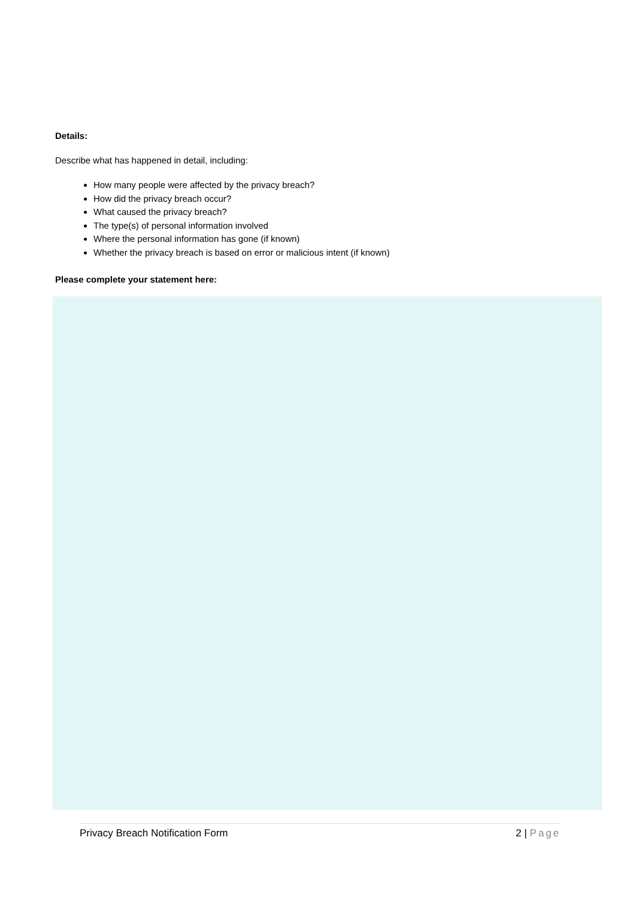Details:
Describe what has happened in detail, including:
How many people were affected by the privacy breach?
How did the privacy breach occur?
What caused the privacy breach?
The type(s) of personal information involved
Where the personal information has gone (if known)
Whether the privacy breach is based on error or malicious intent (if known)
Please complete your statement here:
Privacy Breach Notification Form 2 | Page